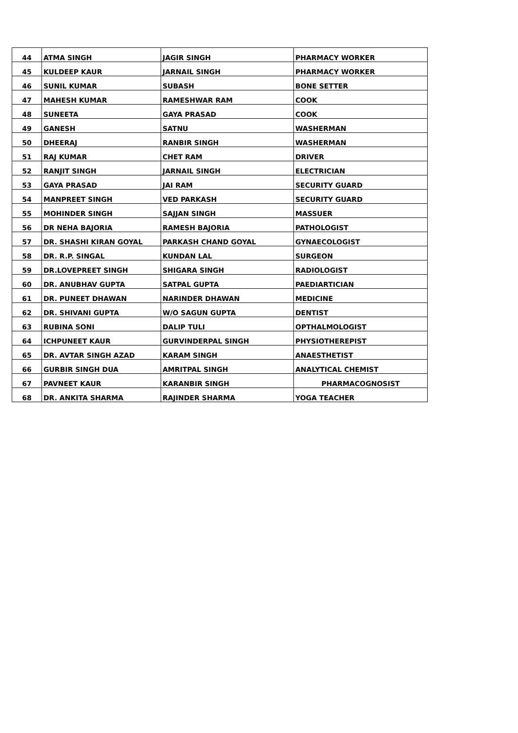| 44 | ATMA SINGH | JAGIR SINGH | PHARMACY WORKER |
| 45 | KULDEEP KAUR | JARNAIL SINGH | PHARMACY WORKER |
| 46 | SUNIL KUMAR | SUBASH | BONE SETTER |
| 47 | MAHESH KUMAR | RAMESHWAR RAM | COOK |
| 48 | SUNEETA | GAYA PRASAD | COOK |
| 49 | GANESH | SATNU | WASHERMAN |
| 50 | DHEERAJ | RANBIR SINGH | WASHERMAN |
| 51 | RAJ KUMAR | CHET RAM | DRIVER |
| 52 | RANJIT SINGH | JARNAIL SINGH | ELECTRICIAN |
| 53 | GAYA PRASAD | JAI RAM | SECURITY GUARD |
| 54 | MANPREET SINGH | VED PARKASH | SECURITY GUARD |
| 55 | MOHINDER SINGH | SAJJAN SINGH | MASSUER |
| 56 | DR NEHA BAJORIA | RAMESH BAJORIA | PATHOLOGIST |
| 57 | DR. SHASHI KIRAN GOYAL | PARKASH CHAND GOYAL | GYNAECOLOGIST |
| 58 | DR. R.P. SINGAL | KUNDAN LAL | SURGEON |
| 59 | DR.LOVEPREET SINGH | SHIGARA SINGH | RADIOLOGIST |
| 60 | DR. ANUBHAV GUPTA | SATPAL GUPTA | PAEDIARTICIAN |
| 61 | DR. PUNEET DHAWAN | NARINDER DHAWAN | MEDICINE |
| 62 | DR. SHIVANI GUPTA | W/O SAGUN GUPTA | DENTIST |
| 63 | RUBINA SONI | DALIP TULI | OPTHALMOLOGIST |
| 64 | ICHPUNEET KAUR | GURVINDERPAL SINGH | PHYSIOTHEREPIST |
| 65 | DR. AVTAR SINGH AZAD | KARAM SINGH | ANAESTHETIST |
| 66 | GURBIR SINGH DUA | AMRITPAL SINGH | ANALYTICAL CHEMIST |
| 67 | PAVNEET KAUR | KARANBIR SINGH | PHARMACOGNOSIST |
| 68 | DR. ANKITA SHARMA | RAJINDER SHARMA | YOGA TEACHER |